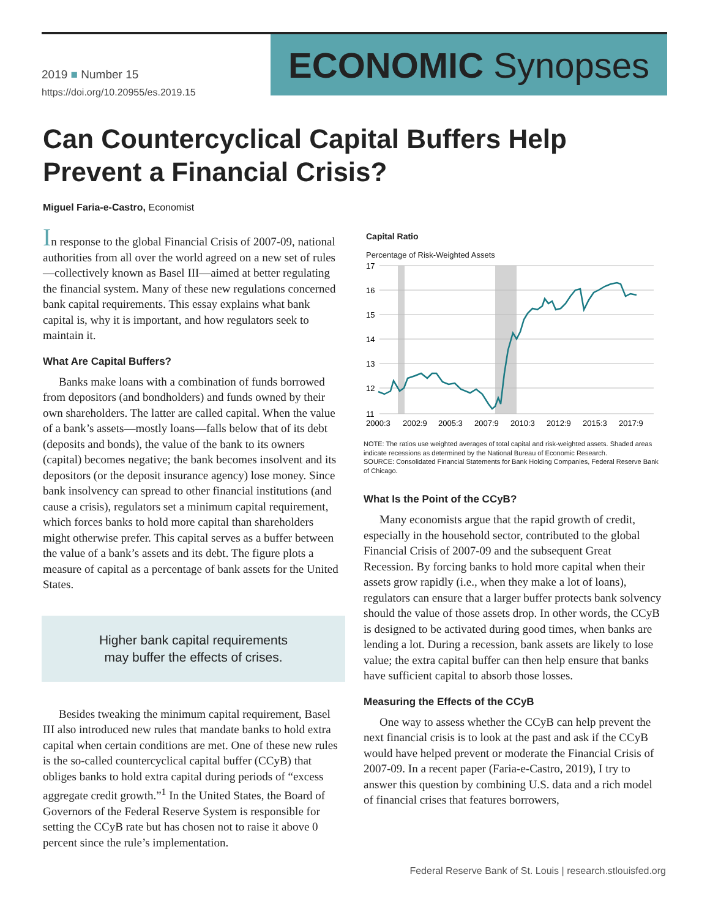2019 ■ Number 15
https://doi.org/10.20955/es.2019.15
ECONOMIC Synopses
Can Countercyclical Capital Buffers Help Prevent a Financial Crisis?
Miguel Faria-e-Castro, Economist
In response to the global Financial Crisis of 2007-09, national authorities from all over the world agreed on a new set of rules—collectively known as Basel III—aimed at better regulating the financial system. Many of these new regulations concerned bank capital requirements. This essay explains what bank capital is, why it is important, and how regulators seek to maintain it.
What Are Capital Buffers?
Banks make loans with a combination of funds borrowed from depositors (and bondholders) and funds owned by their own shareholders. The latter are called capital. When the value of a bank’s assets—mostly loans—falls below that of its debt (deposits and bonds), the value of the bank to its owners (capital) becomes negative; the bank becomes insolvent and its depositors (or the deposit insurance agency) lose money. Since bank insolvency can spread to other financial institutions (and cause a crisis), regulators set a minimum capital requirement, which forces banks to hold more capital than shareholders might otherwise prefer. This capital serves as a buffer between the value of a bank’s assets and its debt. The figure plots a measure of capital as a percentage of bank assets for the United States.
Higher bank capital requirements
may buffer the effects of crises.
Besides tweaking the minimum capital requirement, Basel III also introduced new rules that mandate banks to hold extra capital when certain conditions are met. One of these new rules is the so-called countercyclical capital buffer (CCyB) that obliges banks to hold extra capital during periods of “excess aggregate credit growth.”<sup>1</sup> In the United States, the Board of Governors of the Federal Reserve System is responsible for setting the CCyB rate but has chosen not to raise it above 0 percent since the rule’s implementation.
Capital Ratio
Percentage of Risk-Weighted Assets
17
16
15
14
13
12
11
2000:3
2002:9
2005:3
2007:9
2010:3
2012:9
2015:3
2017:9
NOTE: The ratios use weighted averages of total capital and risk-weighted assets. Shaded areas indicate recessions as determined by the National Bureau of Economic Research.
SOURCE: Consolidated Financial Statements for Bank Holding Companies, Federal Reserve Bank of Chicago.
What Is the Point of the CCyB?
Many economists argue that the rapid growth of credit, especially in the household sector, contributed to the global Financial Crisis of 2007-09 and the subsequent Great Recession. By forcing banks to hold more capital when their assets grow rapidly (i.e., when they make a lot of loans), regulators can ensure that a larger buffer protects bank solvency should the value of those assets drop. In other words, the CCyB is designed to be activated during good times, when banks are lending a lot. During a recession, bank assets are likely to lose value; the extra capital buffer can then help ensure that banks have sufficient capital to absorb those losses.
Measuring the Effects of the CCyB
One way to assess whether the CCyB can help prevent the next financial crisis is to look at the past and ask if the CCyB would have helped prevent or moderate the Financial Crisis of 2007-09. In a recent paper (Faria-e-Castro, 2019), I try to answer this question by combining U.S. data and a rich model of financial crises that features borrowers,
Federal Reserve Bank of St. Louis | research.stlouisfed.org